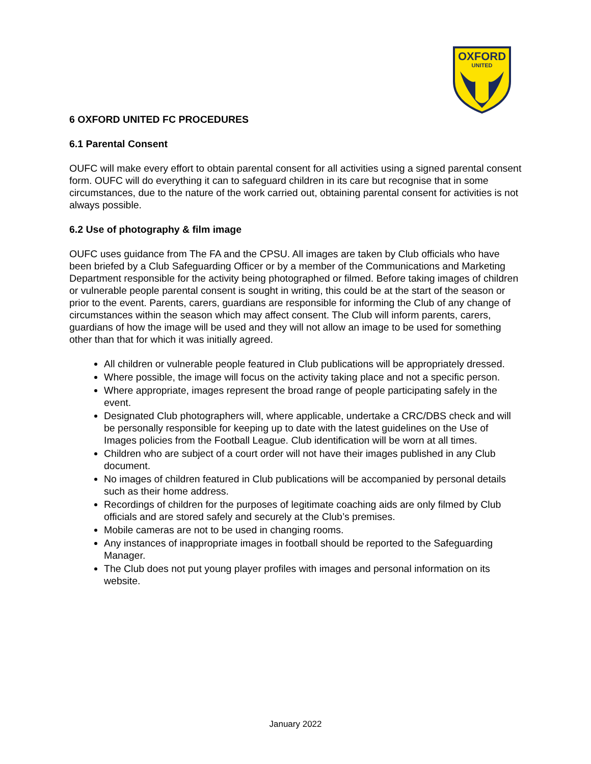OXFORD
UNITED
6 OXFORD UNITED FC PROCEDURES
6.1 Parental Consent
OUFC will make every effort to obtain parental consent for all activities using a signed parental consent form. OUFC will do everything it can to safeguard children in its care but recognise that in some circumstances, due to the nature of the work carried out, obtaining parental consent for activities is not always possible.
6.2 Use of photography & film image
OUFC uses guidance from The FA and the CPSU. All images are taken by Club officials who have been briefed by a Club Safeguarding Officer or by a member of the Communications and Marketing Department responsible for the activity being photographed or filmed. Before taking images of children or vulnerable people parental consent is sought in writing, this could be at the start of the season or prior to the event. Parents, carers, guardians are responsible for informing the Club of any change of circumstances within the season which may affect consent. The Club will inform parents, carers, guardians of how the image will be used and they will not allow an image to be used for something other than that for which it was initially agreed.
All children or vulnerable people featured in Club publications will be appropriately dressed.
Where possible, the image will focus on the activity taking place and not a specific person.
Where appropriate, images represent the broad range of people participating safely in the event.
Designated Club photographers will, where applicable, undertake a CRC/DBS check and will be personally responsible for keeping up to date with the latest guidelines on the Use of Images policies from the Football League. Club identification will be worn at all times.
Children who are subject of a court order will not have their images published in any Club document.
No images of children featured in Club publications will be accompanied by personal details such as their home address.
Recordings of children for the purposes of legitimate coaching aids are only filmed by Club officials and are stored safely and securely at the Club’s premises.
Mobile cameras are not to be used in changing rooms.
Any instances of inappropriate images in football should be reported to the Safeguarding Manager.
The Club does not put young player profiles with images and personal information on its website.
January 2022